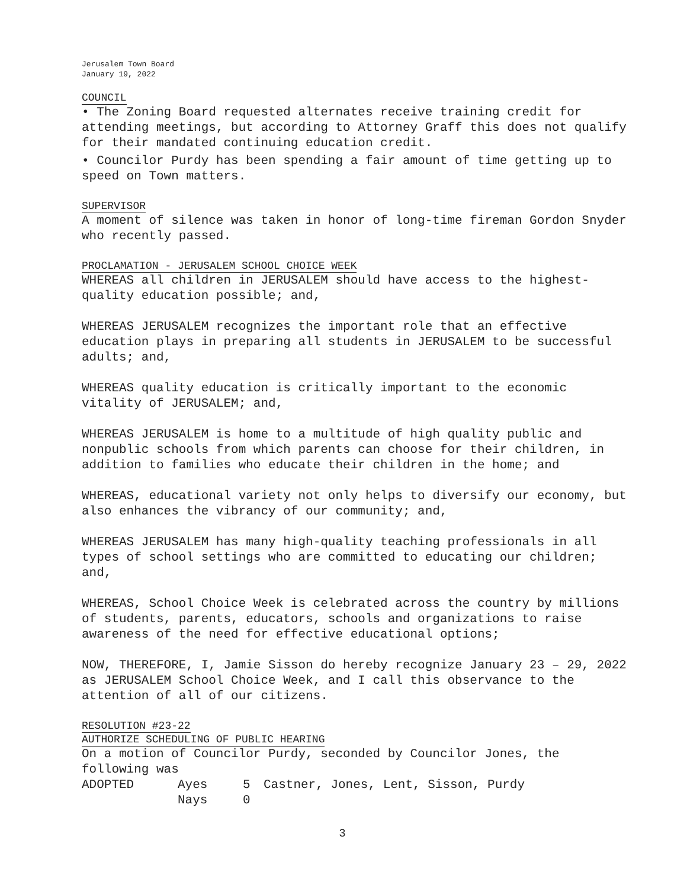Jerusalem Town Board
January 19, 2022
COUNCIL
• The Zoning Board requested alternates receive training credit for attending meetings, but according to Attorney Graff this does not qualify for their mandated continuing education credit.
• Councilor Purdy has been spending a fair amount of time getting up to speed on Town matters.
SUPERVISOR
A moment of silence was taken in honor of long-time fireman Gordon Snyder who recently passed.
PROCLAMATION - JERUSALEM SCHOOL CHOICE WEEK
WHEREAS all children in JERUSALEM should have access to the highest-quality education possible; and,
WHEREAS JERUSALEM recognizes the important role that an effective education plays in preparing all students in JERUSALEM to be successful adults; and,
WHEREAS quality education is critically important to the economic vitality of JERUSALEM; and,
WHEREAS JERUSALEM is home to a multitude of high quality public and nonpublic schools from which parents can choose for their children, in addition to families who educate their children in the home; and
WHEREAS, educational variety not only helps to diversify our economy, but also enhances the vibrancy of our community; and,
WHEREAS JERUSALEM has many high-quality teaching professionals in all types of school settings who are committed to educating our children; and,
WHEREAS, School Choice Week is celebrated across the country by millions of students, parents, educators, schools and organizations to raise awareness of the need for effective educational options;
NOW, THEREFORE, I, Jamie Sisson do hereby recognize January 23 – 29, 2022 as JERUSALEM School Choice Week, and I call this observance to the attention of all of our citizens.
RESOLUTION #23-22
AUTHORIZE SCHEDULING OF PUBLIC HEARING
On a motion of Councilor Purdy, seconded by Councilor Jones, the following was
| ADOPTED | Ayes | 5 | Castner, Jones, Lent, Sisson, Purdy |
| | Nays | 0 | |
3